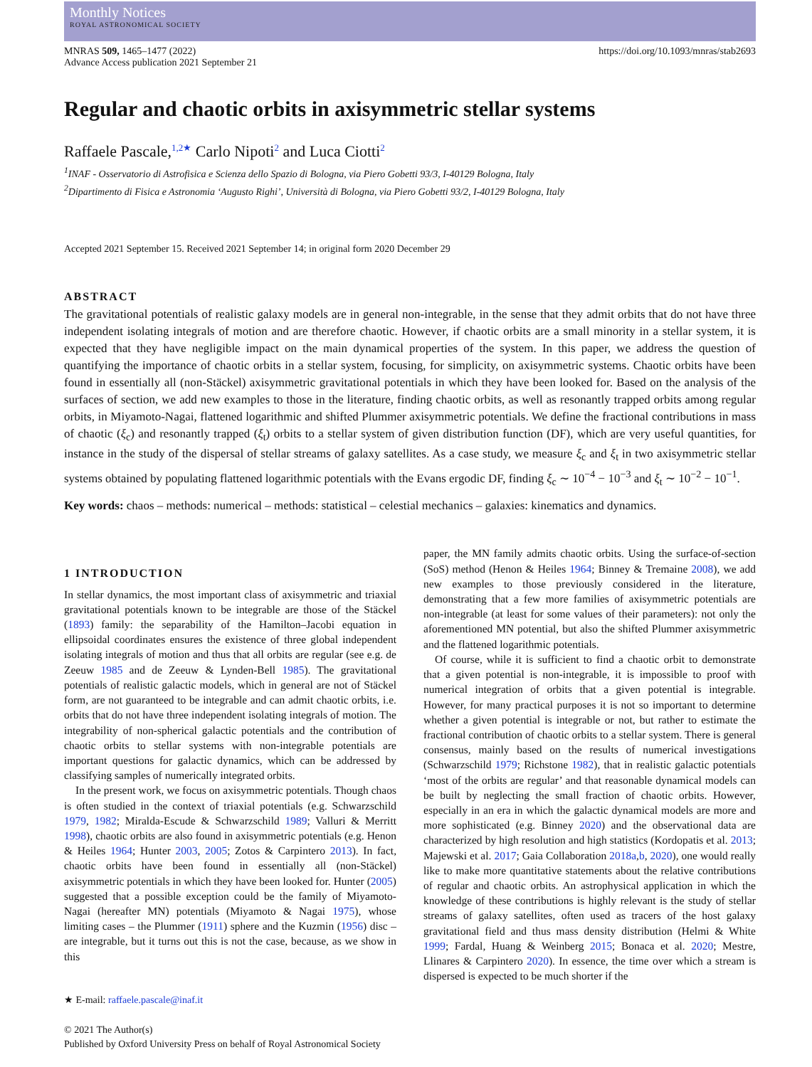Monthly Notices
ROYAL ASTRONOMICAL SOCIETY
MNRAS 509, 1465–1477 (2022)
Advance Access publication 2021 September 21
https://doi.org/10.1093/mnras/stab2693
Regular and chaotic orbits in axisymmetric stellar systems
Raffaele Pascale,<sup>1,2★</sup> Carlo Nipoti<sup>2</sup> and Luca Ciotti<sup>2</sup>
<sup>1</sup> INAF - Osservatorio di Astrofisica e Scienza dello Spazio di Bologna, via Piero Gobetti 93/3, I-40129 Bologna, Italy
<sup>2</sup> Dipartimento di Fisica e Astronomia ‘Augusto Righi’, Università di Bologna, via Piero Gobetti 93/2, I-40129 Bologna, Italy
Accepted 2021 September 15. Received 2021 September 14; in original form 2020 December 29
ABSTRACT
The gravitational potentials of realistic galaxy models are in general non-integrable, in the sense that they admit orbits that do not have three independent isolating integrals of motion and are therefore chaotic. However, if chaotic orbits are a small minority in a stellar system, it is expected that they have negligible impact on the main dynamical properties of the system. In this paper, we address the question of quantifying the importance of chaotic orbits in a stellar system, focusing, for simplicity, on axisymmetric systems. Chaotic orbits have been found in essentially all (non-Stäckel) axisymmetric gravitational potentials in which they have been looked for. Based on the analysis of the surfaces of section, we add new examples to those in the literature, finding chaotic orbits, as well as resonantly trapped orbits among regular orbits, in Miyamoto-Nagai, flattened logarithmic and shifted Plummer axisymmetric potentials. We define the fractional contributions in mass of chaotic (ξ<sub>c</sub>) and resonantly trapped (ξ<sub>t</sub>) orbits to a stellar system of given distribution function (DF), which are very useful quantities, for instance in the study of the dispersal of stellar streams of galaxy satellites. As a case study, we measure ξ<sub>c</sub> and ξ<sub>t</sub> in two axisymmetric stellar systems obtained by populating flattened logarithmic potentials with the Evans ergodic DF, finding ξ<sub>c</sub> ∼ 10<sup>−4</sup> − 10<sup>−3</sup> and ξ<sub>t</sub> ∼ 10<sup>−2</sup> − 10<sup>−1</sup>.
Key words: chaos – methods: numerical – methods: statistical – celestial mechanics – galaxies: kinematics and dynamics.
1 INTRODUCTION
In stellar dynamics, the most important class of axisymmetric and triaxial gravitational potentials known to be integrable are those of the Stäckel (1893) family: the separability of the Hamilton–Jacobi equation in ellipsoidal coordinates ensures the existence of three global independent isolating integrals of motion and thus that all orbits are regular (see e.g. de Zeeuw 1985 and de Zeeuw & Lynden-Bell 1985). The gravitational potentials of realistic galactic models, which in general are not of Stäckel form, are not guaranteed to be integrable and can admit chaotic orbits, i.e. orbits that do not have three independent isolating integrals of motion. The integrability of non-spherical galactic potentials and the contribution of chaotic orbits to stellar systems with non-integrable potentials are important questions for galactic dynamics, which can be addressed by classifying samples of numerically integrated orbits.
In the present work, we focus on axisymmetric potentials. Though chaos is often studied in the context of triaxial potentials (e.g. Schwarzschild 1979, 1982; Miralda-Escude & Schwarzschild 1989; Valluri & Merritt 1998), chaotic orbits are also found in axisymmetric potentials (e.g. Henon & Heiles 1964; Hunter 2003, 2005; Zotos & Carpintero 2013). In fact, chaotic orbits have been found in essentially all (non-Stäckel) axisymmetric potentials in which they have been looked for. Hunter (2005) suggested that a possible exception could be the family of Miyamoto-Nagai (hereafter MN) potentials (Miyamoto & Nagai 1975), whose limiting cases – the Plummer (1911) sphere and the Kuzmin (1956) disc – are integrable, but it turns out this is not the case, because, as we show in this
★ E-mail: raffaele.pascale@inaf.it
© 2021 The Author(s)
Published by Oxford University Press on behalf of Royal Astronomical Society
paper, the MN family admits chaotic orbits. Using the surface-of-section (SoS) method (Henon & Heiles 1964; Binney & Tremaine 2008), we add new examples to those previously considered in the literature, demonstrating that a few more families of axisymmetric potentials are non-integrable (at least for some values of their parameters): not only the aforementioned MN potential, but also the shifted Plummer axisymmetric and the flattened logarithmic potentials.
Of course, while it is sufficient to find a chaotic orbit to demonstrate that a given potential is non-integrable, it is impossible to proof with numerical integration of orbits that a given potential is integrable. However, for many practical purposes it is not so important to determine whether a given potential is integrable or not, but rather to estimate the fractional contribution of chaotic orbits to a stellar system. There is general consensus, mainly based on the results of numerical investigations (Schwarzschild 1979; Richstone 1982), that in realistic galactic potentials ‘most of the orbits are regular’ and that reasonable dynamical models can be built by neglecting the small fraction of chaotic orbits. However, especially in an era in which the galactic dynamical models are more and more sophisticated (e.g. Binney 2020) and the observational data are characterized by high resolution and high statistics (Kordopatis et al. 2013; Majewski et al. 2017; Gaia Collaboration 2018a,b, 2020), one would really like to make more quantitative statements about the relative contributions of regular and chaotic orbits. An astrophysical application in which the knowledge of these contributions is highly relevant is the study of stellar streams of galaxy satellites, often used as tracers of the host galaxy gravitational field and thus mass density distribution (Helmi & White 1999; Fardal, Huang & Weinberg 2015; Bonaca et al. 2020; Mestre, Llinares & Carpintero 2020). In essence, the time over which a stream is dispersed is expected to be much shorter if the